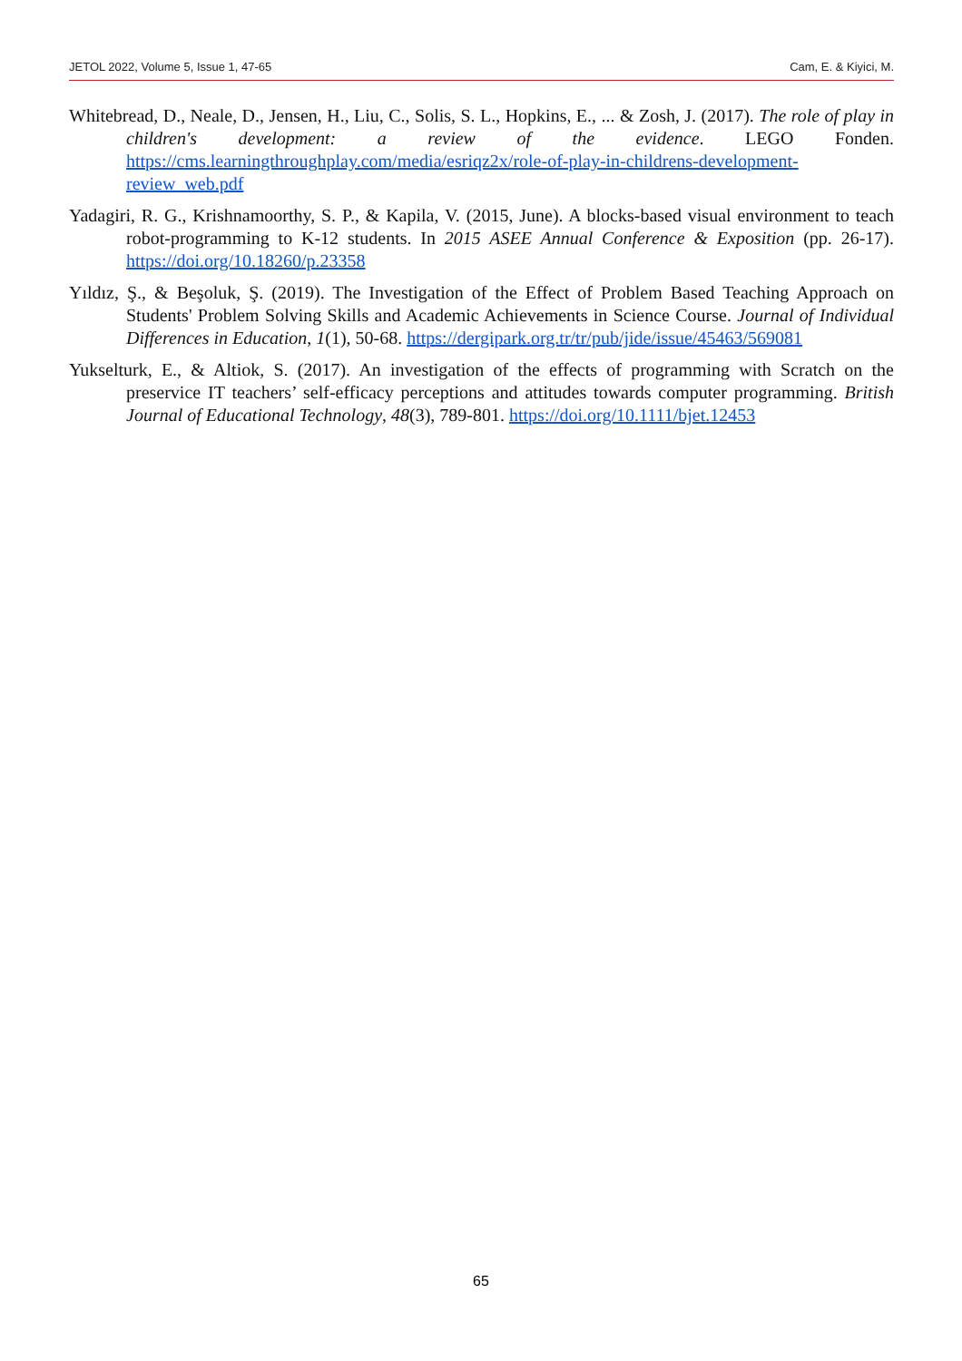JETOL 2022, Volume 5, Issue 1, 47-65 Cam, E. & Kiyici, M.
Whitebread, D., Neale, D., Jensen, H., Liu, C., Solis, S. L., Hopkins, E., ... & Zosh, J. (2017). The role of play in children's development: a review of the evidence. LEGO Fonden. https://cms.learningthroughplay.com/media/esriqz2x/role-of-play-in-childrens-development-review_web.pdf
Yadagiri, R. G., Krishnamoorthy, S. P., & Kapila, V. (2015, June). A blocks-based visual environment to teach robot-programming to K-12 students. In 2015 ASEE Annual Conference & Exposition (pp. 26-17). https://doi.org/10.18260/p.23358
Yıldız, Ş., & Beşoluk, Ş. (2019). The Investigation of the Effect of Problem Based Teaching Approach on Students' Problem Solving Skills and Academic Achievements in Science Course. Journal of Individual Differences in Education, 1(1), 50-68. https://dergipark.org.tr/tr/pub/jide/issue/45463/569081
Yukselturk, E., & Altiok, S. (2017). An investigation of the effects of programming with Scratch on the preservice IT teachers’ self-efficacy perceptions and attitudes towards computer programming. British Journal of Educational Technology, 48(3), 789-801. https://doi.org/10.1111/bjet.12453
65